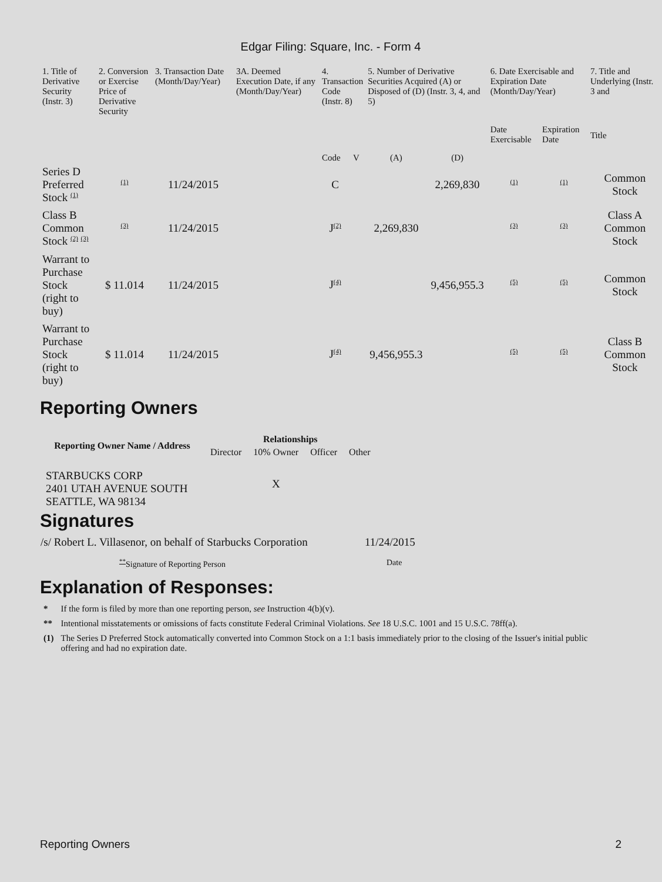Edgar Filing: Square, Inc. - Form 4
| 1. Title of Derivative Security (Instr. 3) | 2. Conversion or Exercise Price of Derivative Security | 3. Transaction Date (Month/Day/Year) | 3A. Deemed Execution Date, if any (Month/Day/Year) | 4. Transaction Code (Instr. 8) | | 5. Number of Derivative Securities Acquired (A) or Disposed of (D) (Instr. 3, 4, and 5) | | 6. Date Exercisable and Expiration Date (Month/Day/Year) | | 7. Title and Underlying (Instr. 3 and |
| --- | --- | --- | --- | --- | --- | --- | --- | --- | --- | --- |
| | | | | | | | | Date Exercisable | Expiration Date | Title |
| | | | | Code | V | (A) | (D) | | | |
| Series D Preferred Stock <sup>(1)</sup> | <sup>(1)</sup> | 11/24/2015 | | C | | | 2,269,830 | <sup>(1)</sup> | <sup>(1)</sup> | Common Stock |
| Class B Common Stock <sup>(2)</sup> <sup>(3)</sup> | <sup>(3)</sup> | 11/24/2015 | | J<sup>(2)</sup> | | 2,269,830 | | <sup>(3)</sup> | <sup>(3)</sup> | Class A Common Stock |
| Warrant to Purchase Stock (right to buy) | $ 11.014 | 11/24/2015 | | J<sup>(4)</sup> | | | 9,456,955.3 | <sup>(5)</sup> | <sup>(5)</sup> | Common Stock |
| Warrant to Purchase Stock (right to buy) | $ 11.014 | 11/24/2015 | | J<sup>(4)</sup> | | 9,456,955.3 | | <sup>(5)</sup> | <sup>(5)</sup> | Class B Common Stock |
Reporting Owners
| Reporting Owner Name / Address | Relationships | | | |
| --- | --- | --- | --- | --- |
| | Director | 10% Owner | Officer | Other |
| STARBUCKS CORP 2401 UTAH AVENUE SOUTH SEATTLE, WA 98134 | | X | | |
Signatures
| /s/ Robert L. Villasenor, on behalf of Starbucks Corporation | 11/24/2015 |
| <sup>**</sup> Signature of Reporting Person | Date |
Explanation of Responses:
| * | If the form is filed by more than one reporting person, see Instruction 4(b)(v). |
| ** | Intentional misstatements or omissions of facts constitute Federal Criminal Violations. See 18 U.S.C. 1001 and 15 U.S.C. 78ff(a). |
| (1) | The Series D Preferred Stock automatically converted into Common Stock on a 1:1 basis immediately prior to the closing of the Issuer's initial public offering and had no expiration date. |
Reporting Owners 2